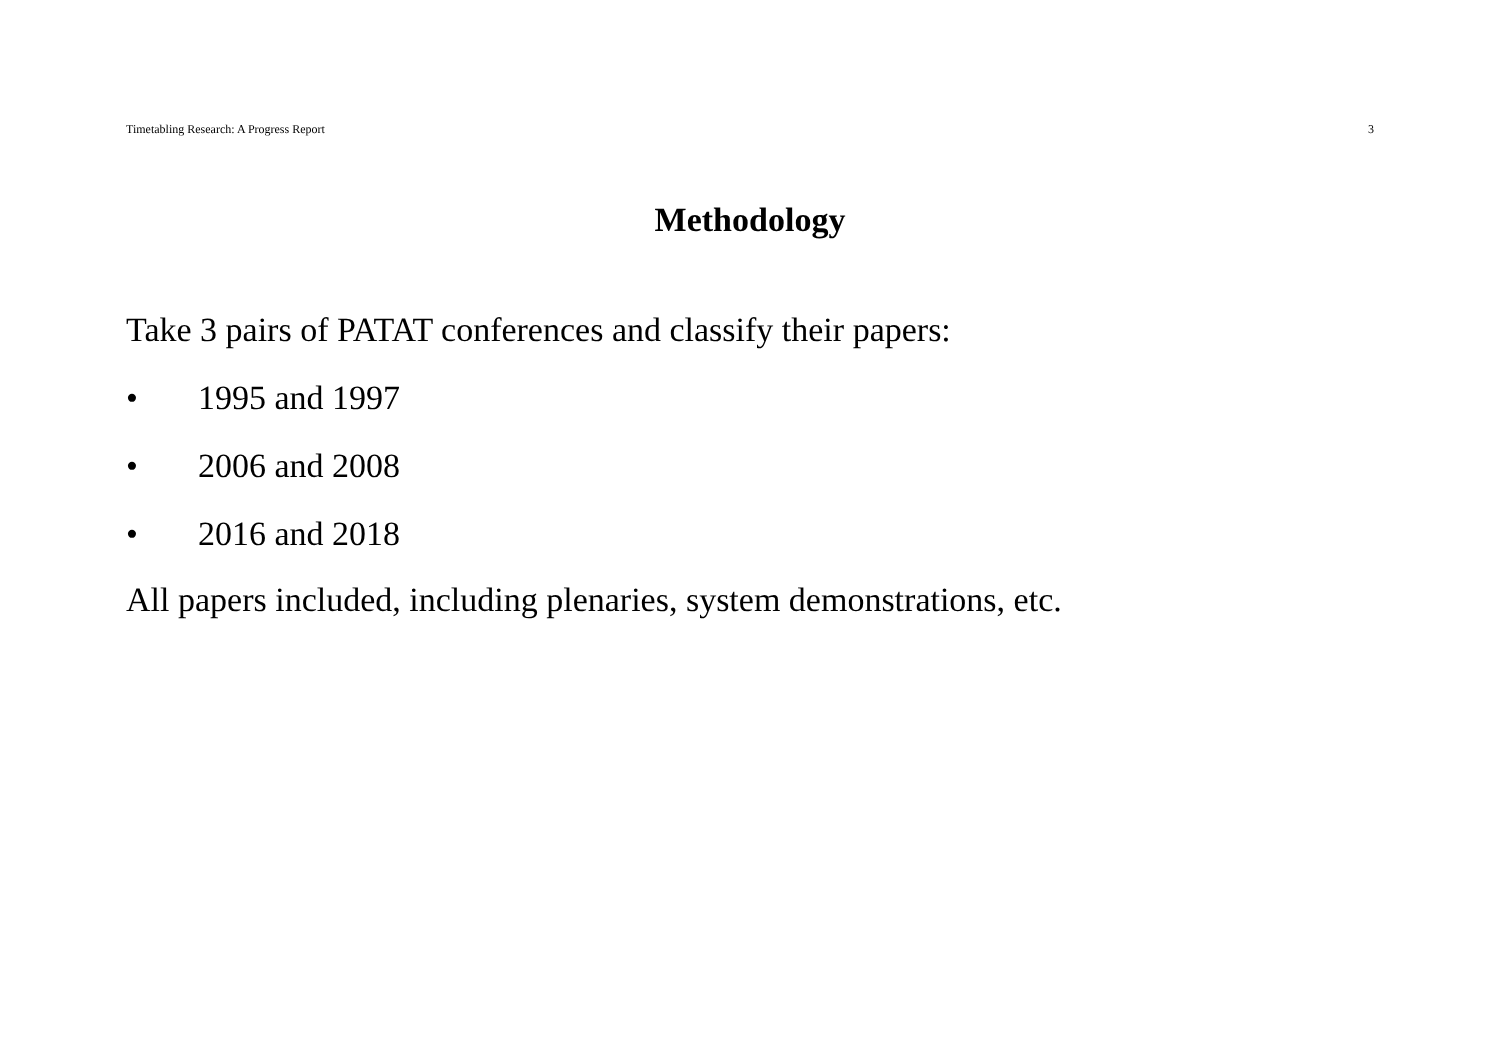Timetabling Research: A Progress Report 3
Methodology
Take 3 pairs of PATAT conferences and classify their papers:
• 1995 and 1997
• 2006 and 2008
• 2016 and 2018
All papers included, including plenaries, system demonstrations, etc.